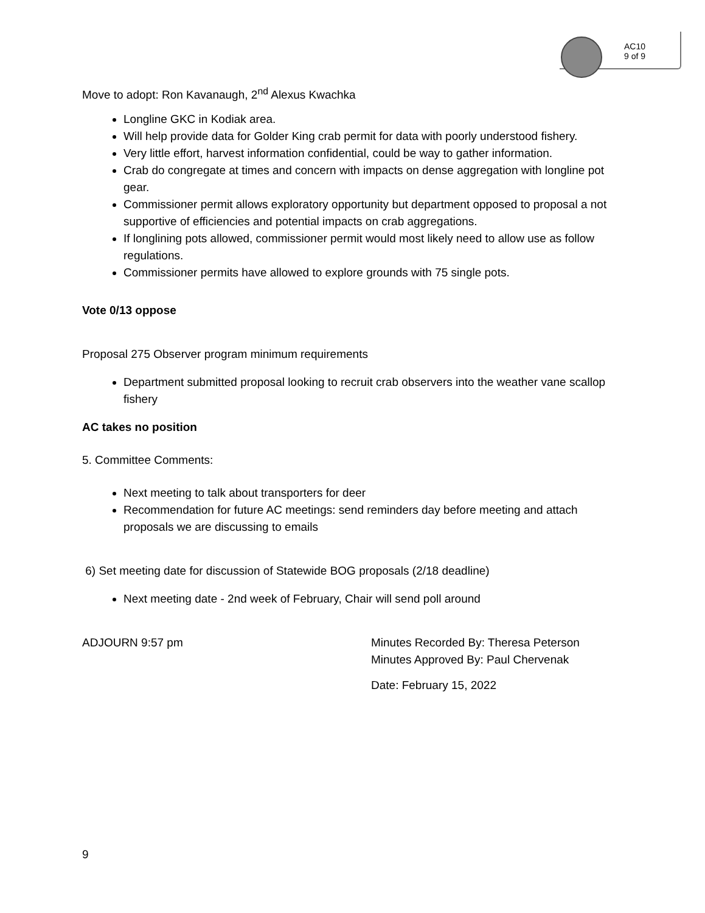AC10
9 of 9
Move to adopt: Ron Kavanaugh, 2<sup>nd</sup> Alexus Kwachka
Longline GKC in Kodiak area.
Will help provide data for Golder King crab permit for data with poorly understood fishery.
Very little effort, harvest information confidential, could be way to gather information.
Crab do congregate at times and concern with impacts on dense aggregation with longline pot gear.
Commissioner permit allows exploratory opportunity but department opposed to proposal a not supportive of efficiencies and potential impacts on crab aggregations.
If longlining pots allowed, commissioner permit would most likely need to allow use as follow regulations.
Commissioner permits have allowed to explore grounds with 75 single pots.
Vote 0/13 oppose
Proposal 275 Observer program minimum requirements
Department submitted proposal looking to recruit crab observers into the weather vane scallop fishery
AC takes no position
5. Committee Comments:
Next meeting to talk about transporters for deer
Recommendation for future AC meetings: send reminders day before meeting and attach proposals we are discussing to emails
6) Set meeting date for discussion of Statewide BOG proposals (2/18 deadline)
Next meeting date - 2nd week of February, Chair will send poll around
ADJOURN 9:57 pm Minutes Recorded By: Theresa Peterson
Minutes Approved By: Paul Chervenak
Date: February 15, 2022
9